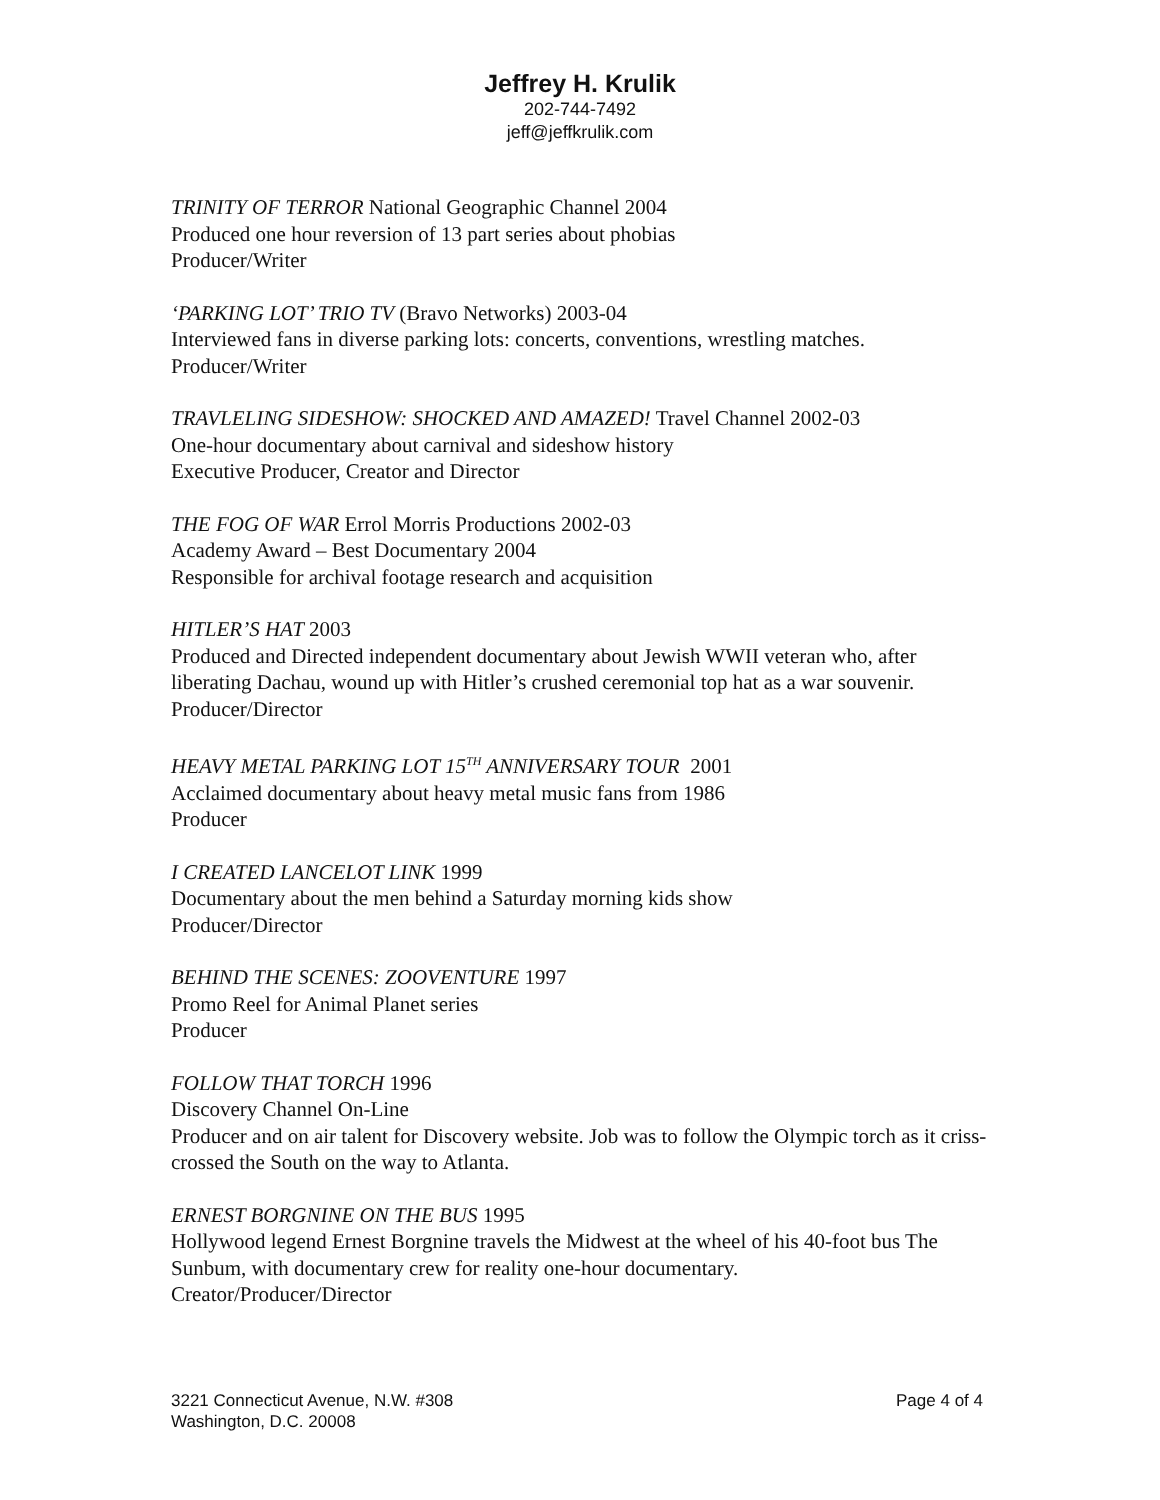Jeffrey H. Krulik
202-744-7492
jeff@jeffkrulik.com
TRINITY OF TERROR National Geographic Channel 2004
Produced one hour reversion of 13 part series about phobias
Producer/Writer
‘PARKING LOT’ TRIO TV (Bravo Networks) 2003-04
Interviewed fans in diverse parking lots: concerts, conventions, wrestling matches.
Producer/Writer
TRAVLELING SIDESHOW: SHOCKED AND AMAZED! Travel Channel 2002-03
One-hour documentary about carnival and sideshow history
Executive Producer, Creator and Director
THE FOG OF WAR Errol Morris Productions 2002-03
Academy Award – Best Documentary 2004
Responsible for archival footage research and acquisition
HITLER’S HAT 2003
Produced and Directed independent documentary about Jewish WWII veteran who, after liberating Dachau, wound up with Hitler’s crushed ceremonial top hat as a war souvenir.
Producer/Director
HEAVY METAL PARKING LOT 15<sup>TH</sup> ANNIVERSARY TOUR 2001
Acclaimed documentary about heavy metal music fans from 1986
Producer
I CREATED LANCELOT LINK 1999
Documentary about the men behind a Saturday morning kids show
Producer/Director
BEHIND THE SCENES: ZOOVENTURE 1997
Promo Reel for Animal Planet series
Producer
FOLLOW THAT TORCH 1996
Discovery Channel On-Line
Producer and on air talent for Discovery website. Job was to follow the Olympic torch as it criss-crossed the South on the way to Atlanta.
ERNEST BORGNINE ON THE BUS 1995
Hollywood legend Ernest Borgnine travels the Midwest at the wheel of his 40-foot bus The Sunbum, with documentary crew for reality one-hour documentary.
Creator/Producer/Director
3221 Connecticut Avenue, N.W. #308
Washington, D.C. 20008
Page 4 of 4